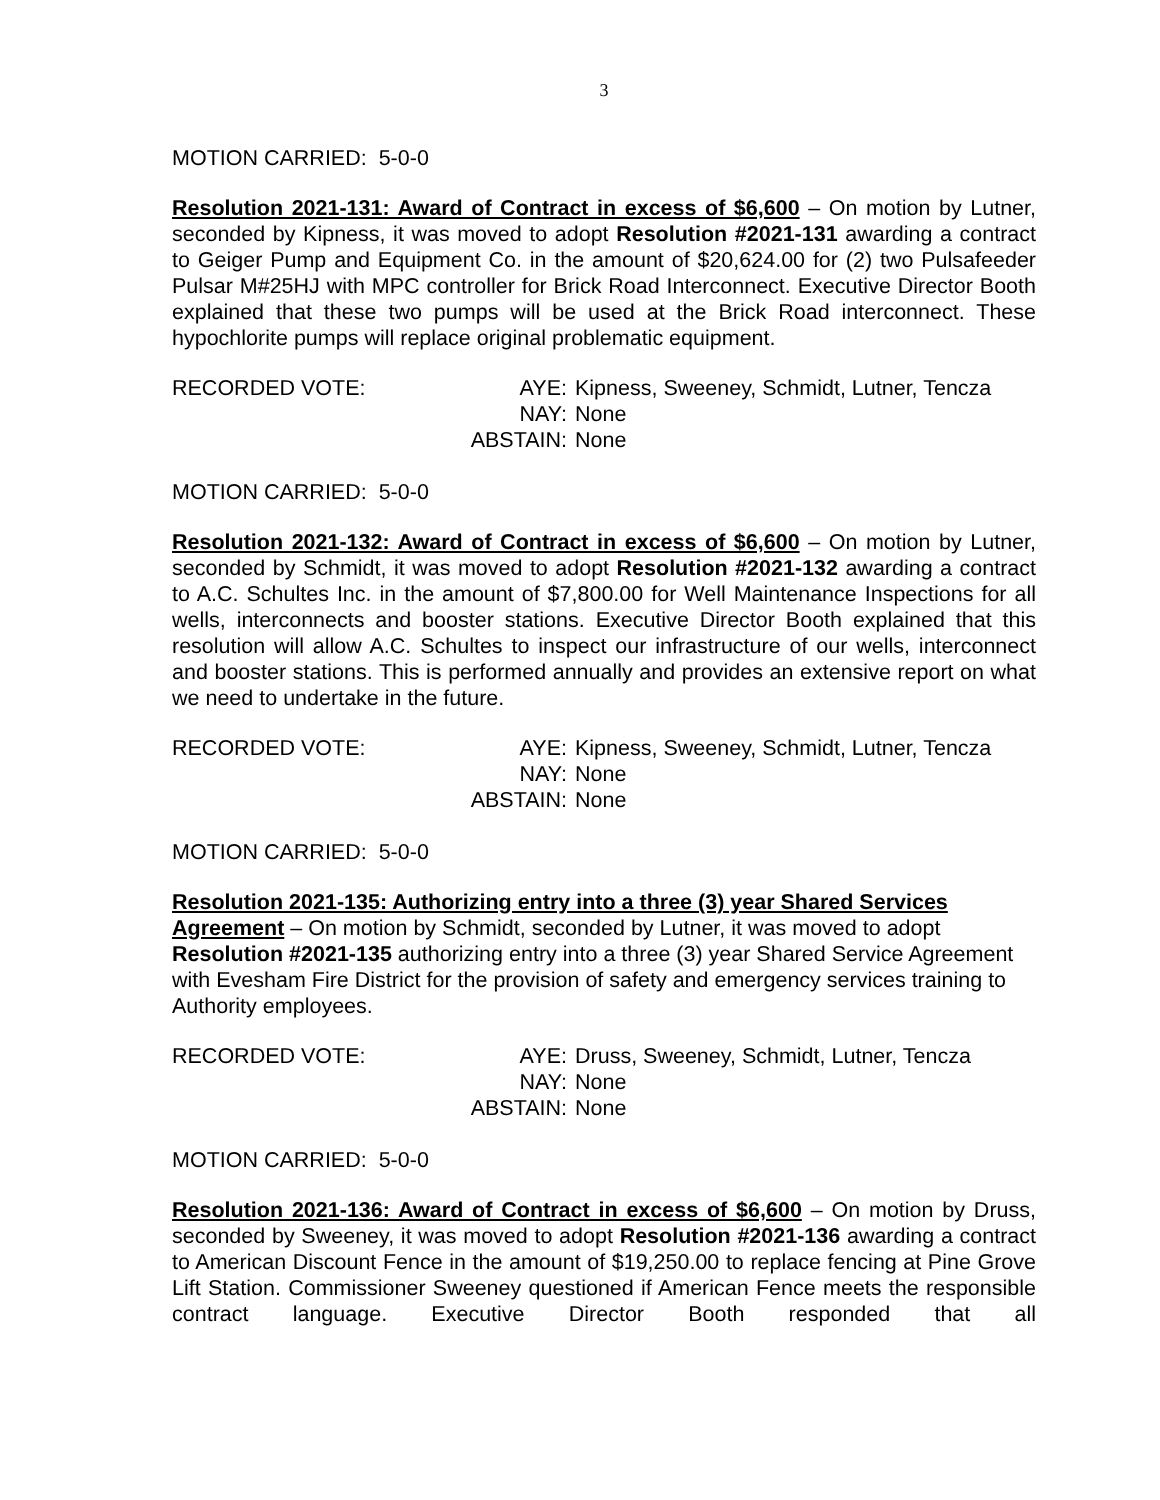3
MOTION CARRIED: 5-0-0
Resolution 2021-131: Award of Contract in excess of $6,600 – On motion by Lutner, seconded by Kipness, it was moved to adopt Resolution #2021-131 awarding a contract to Geiger Pump and Equipment Co. in the amount of $20,624.00 for (2) two Pulsafeeder Pulsar M#25HJ with MPC controller for Brick Road Interconnect. Executive Director Booth explained that these two pumps will be used at the Brick Road interconnect. These hypochlorite pumps will replace original problematic equipment.
RECORDED VOTE:
AYE:
Kipness, Sweeney, Schmidt, Lutner, Tencza
NAY:
None
ABSTAIN:
None
MOTION CARRIED: 5-0-0
Resolution 2021-132: Award of Contract in excess of $6,600 – On motion by Lutner, seconded by Schmidt, it was moved to adopt Resolution #2021-132 awarding a contract to A.C. Schultes Inc. in the amount of $7,800.00 for Well Maintenance Inspections for all wells, interconnects and booster stations. Executive Director Booth explained that this resolution will allow A.C. Schultes to inspect our infrastructure of our wells, interconnect and booster stations. This is performed annually and provides an extensive report on what we need to undertake in the future.
RECORDED VOTE:
AYE:
Kipness, Sweeney, Schmidt, Lutner, Tencza
NAY:
None
ABSTAIN:
None
MOTION CARRIED: 5-0-0
Resolution 2021-135: Authorizing entry into a three (3) year Shared Services Agreement – On motion by Schmidt, seconded by Lutner, it was moved to adopt Resolution #2021-135 authorizing entry into a three (3) year Shared Service Agreement with Evesham Fire District for the provision of safety and emergency services training to Authority employees.
RECORDED VOTE:
AYE:
Druss, Sweeney, Schmidt, Lutner, Tencza
NAY:
None
ABSTAIN:
None
MOTION CARRIED: 5-0-0
Resolution 2021-136: Award of Contract in excess of $6,600 – On motion by Druss, seconded by Sweeney, it was moved to adopt Resolution #2021-136 awarding a contract to American Discount Fence in the amount of $19,250.00 to replace fencing at Pine Grove Lift Station. Commissioner Sweeney questioned if American Fence meets the responsible contract language. Executive Director Booth responded that all